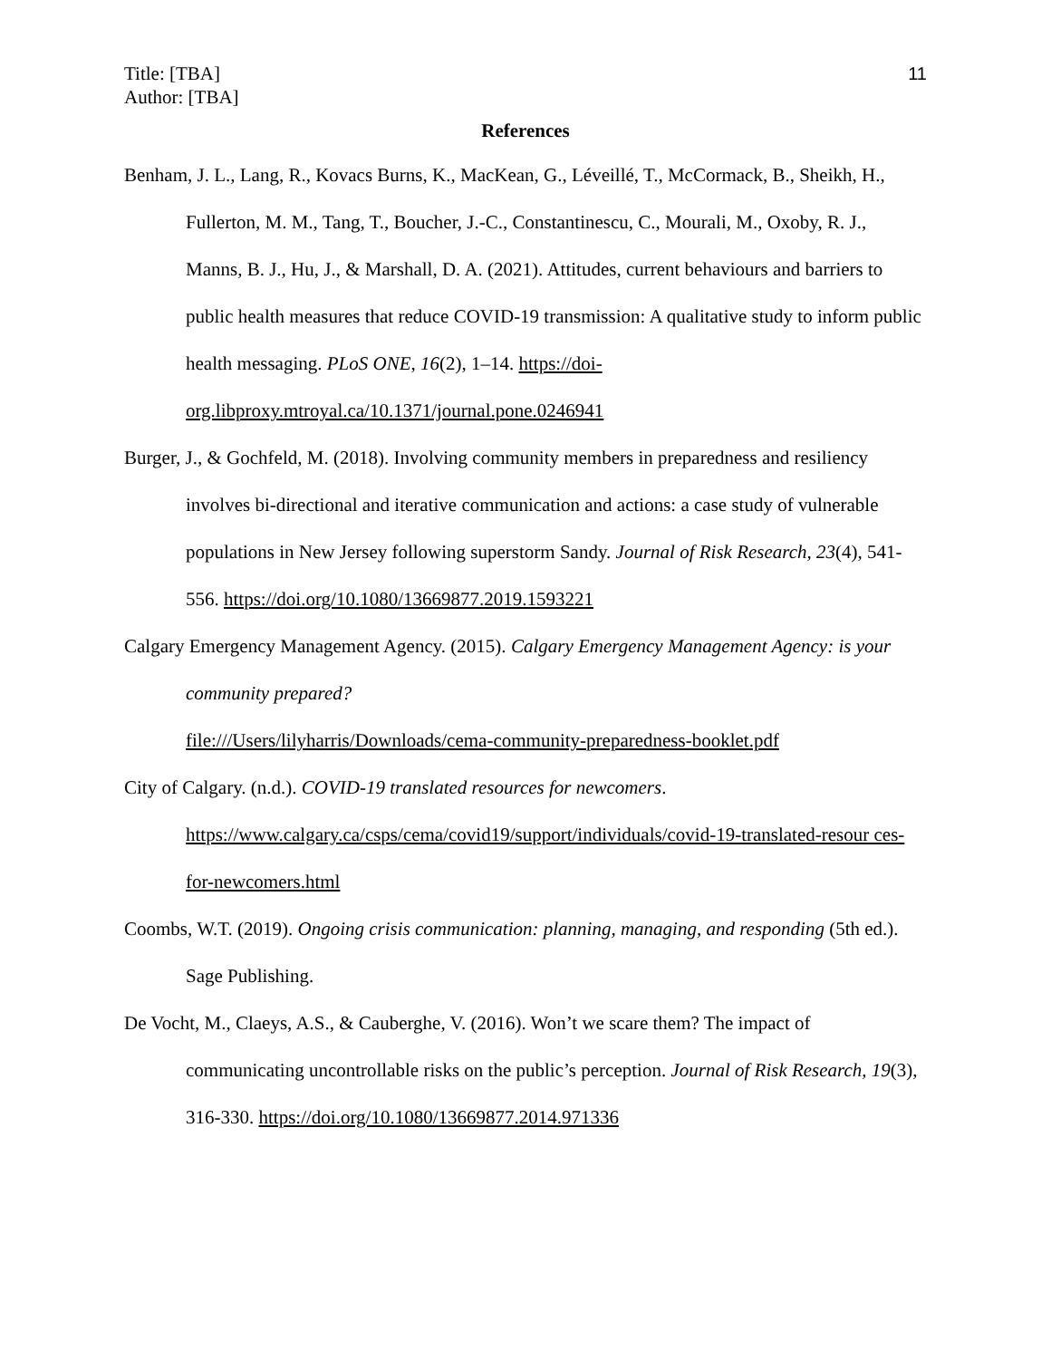Title: [TBA]
Author: [TBA]
11
References
Benham, J. L., Lang, R., Kovacs Burns, K., MacKean, G., Léveillé, T., McCormack, B., Sheikh, H., Fullerton, M. M., Tang, T., Boucher, J.-C., Constantinescu, C., Mourali, M., Oxoby, R. J., Manns, B. J., Hu, J., & Marshall, D. A. (2021). Attitudes, current behaviours and barriers to public health measures that reduce COVID-19 transmission: A qualitative study to inform public health messaging. PLoS ONE, 16(2), 1–14. https://doi-org.libproxy.mtroyal.ca/10.1371/journal.pone.0246941
Burger, J., & Gochfeld, M. (2018). Involving community members in preparedness and resiliency involves bi-directional and iterative communication and actions: a case study of vulnerable populations in New Jersey following superstorm Sandy. Journal of Risk Research, 23(4), 541-556. https://doi.org/10.1080/13669877.2019.1593221
Calgary Emergency Management Agency. (2015). Calgary Emergency Management Agency: is your community prepared?
file:///Users/lilyharris/Downloads/cema-community-preparedness-booklet.pdf
City of Calgary. (n.d.). COVID-19 translated resources for newcomers.
https://www.calgary.ca/csps/cema/covid19/support/individuals/covid-19-translated-resour ces-for-newcomers.html
Coombs, W.T. (2019). Ongoing crisis communication: planning, managing, and responding (5th ed.). Sage Publishing.
De Vocht, M., Claeys, A.S., & Cauberghe, V. (2016). Won’t we scare them? The impact of communicating uncontrollable risks on the public’s perception. Journal of Risk Research, 19(3), 316-330. https://doi.org/10.1080/13669877.2014.971336